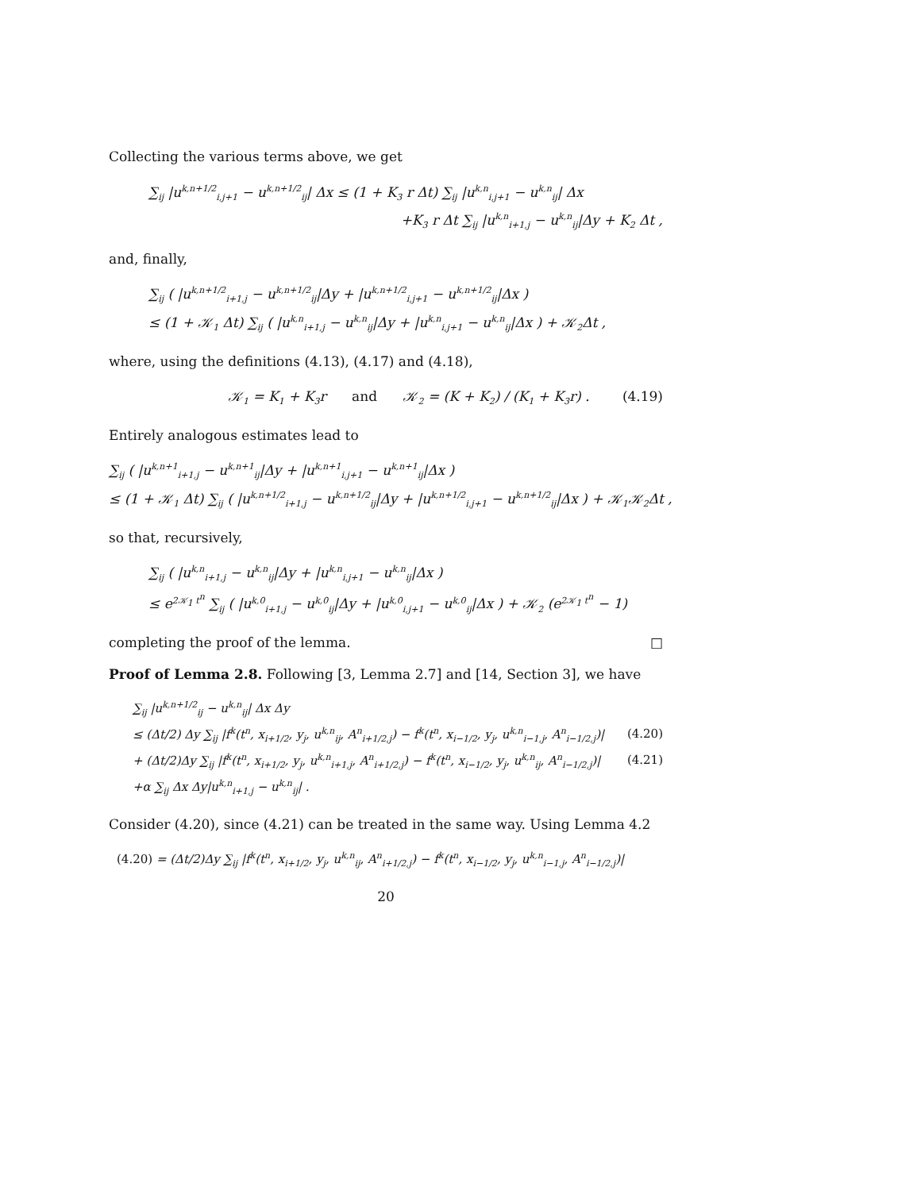Collecting the various terms above, we get
∑<sub>ij</sub> |u<sup>k,n+1/2</sup><sub>i,j+1</sub> − u<sup>k,n+1/2</sup><sub>ij</sub>| Δx ≤ (1 + K<sub>3</sub> r Δt) ∑<sub>ij</sub> |u<sup>k,n</sup><sub>i,j+1</sub> − u<sup>k,n</sup><sub>ij</sub>| Δx
+K<sub>3</sub> r Δt ∑<sub>ij</sub> |u<sup>k,n</sup><sub>i+1,j</sub> − u<sup>k,n</sup><sub>ij</sub>|Δy + K<sub>2</sub> Δt ,
and, finally,
∑<sub>ij</sub> ( |u<sup>k,n+1/2</sup><sub>i+1,j</sub> − u<sup>k,n+1/2</sup><sub>ij</sub>|Δy + |u<sup>k,n+1/2</sup><sub>i,j+1</sub> − u<sup>k,n+1/2</sup><sub>ij</sub>|Δx )
≤ (1 + 𝒦<sub>1</sub> Δt) ∑<sub>ij</sub> ( |u<sup>k,n</sup><sub>i+1,j</sub> − u<sup>k,n</sup><sub>ij</sub>|Δy + |u<sup>k,n</sup><sub>i,j+1</sub> − u<sup>k,n</sup><sub>ij</sub>|Δx ) + 𝒦<sub>2</sub>Δt ,
where, using the definitions (4.13), (4.17) and (4.18),
(4.19) 𝒦<sub>1</sub> = K<sub>1</sub> + K<sub>3</sub>r and 𝒦<sub>2</sub> = (K + K<sub>2</sub>) / (K<sub>1</sub> + K<sub>3</sub>r) .
Entirely analogous estimates lead to
∑<sub>ij</sub> ( |u<sup>k,n+1</sup><sub>i+1,j</sub> − u<sup>k,n+1</sup><sub>ij</sub>|Δy + |u<sup>k,n+1</sup><sub>i,j+1</sub> − u<sup>k,n+1</sup><sub>ij</sub>|Δx )
≤ (1 + 𝒦<sub>1</sub> Δt) ∑<sub>ij</sub> ( |u<sup>k,n+1/2</sup><sub>i+1,j</sub> − u<sup>k,n+1/2</sup><sub>ij</sub>|Δy + |u<sup>k,n+1/2</sup><sub>i,j+1</sub> − u<sup>k,n+1/2</sup><sub>ij</sub>|Δx ) + 𝒦<sub>1</sub>𝒦<sub>2</sub>Δt ,
so that, recursively,
∑<sub>ij</sub> ( |u<sup>k,n</sup><sub>i+1,j</sub> − u<sup>k,n</sup><sub>ij</sub>|Δy + |u<sup>k,n</sup><sub>i,j+1</sub> − u<sup>k,n</sup><sub>ij</sub>|Δx )
≤ e<sup>2𝒦<sub>1</sub> t<sup>n</sup></sup> ∑<sub>ij</sub> ( |u<sup>k,0</sup><sub>i+1,j</sub> − u<sup>k,0</sup><sub>ij</sub>|Δy + |u<sup>k,0</sup><sub>i,j+1</sub> − u<sup>k,0</sup><sub>ij</sub>|Δx ) + 𝒦<sub>2</sub> (e<sup>2𝒦<sub>1</sub> t<sup>n</sup></sup> − 1)
completing the proof of the lemma. □
Proof of Lemma 2.8. Following [3, Lemma 2.7] and [14, Section 3], we have
∑<sub>ij</sub> |u<sup>k,n+1/2</sup><sub>ij</sub> − u<sup>k,n</sup><sub>ij</sub>| Δx Δy
(4.20) ≤ (Δt/2) Δy ∑<sub>ij</sub> |f<sup>k</sup>(t<sup>n</sup>, x<sub>i+1/2</sub>, y<sub>j</sub>, u<sup>k,n</sup><sub>ij</sub>, A<sup>n</sup><sub>i+1/2,j</sub>) − f<sup>k</sup>(t<sup>n</sup>, x<sub>i−1/2</sub>, y<sub>j</sub>, u<sup>k,n</sup><sub>i−1,j</sub>, A<sup>n</sup><sub>i−1/2,j</sub>)|
(4.21) + (Δt/2)Δy ∑<sub>ij</sub> |f<sup>k</sup>(t<sup>n</sup>, x<sub>i+1/2</sub>, y<sub>j</sub>, u<sup>k,n</sup><sub>i+1,j</sub>, A<sup>n</sup><sub>i+1/2,j</sub>) − f<sup>k</sup>(t<sup>n</sup>, x<sub>i−1/2</sub>, y<sub>j</sub>, u<sup>k,n</sup><sub>ij</sub>, A<sup>n</sup><sub>i−1/2,j</sub>)|
+α ∑<sub>ij</sub> Δx Δy|u<sup>k,n</sup><sub>i+1,j</sub> − u<sup>k,n</sup><sub>ij</sub>| .
Consider (4.20), since (4.21) can be treated in the same way. Using Lemma 4.2
(4.20) = (Δt/2)Δy ∑<sub>ij</sub> |f<sup>k</sup>(t<sup>n</sup>, x<sub>i+1/2</sub>, y<sub>j</sub>, u<sup>k,n</sup><sub>ij</sub>, A<sup>n</sup><sub>i+1/2,j</sub>) − f<sup>k</sup>(t<sup>n</sup>, x<sub>i−1/2</sub>, y<sub>j</sub>, u<sup>k,n</sup><sub>i−1,j</sub>, A<sup>n</sup><sub>i−1/2,j</sub>)|
20